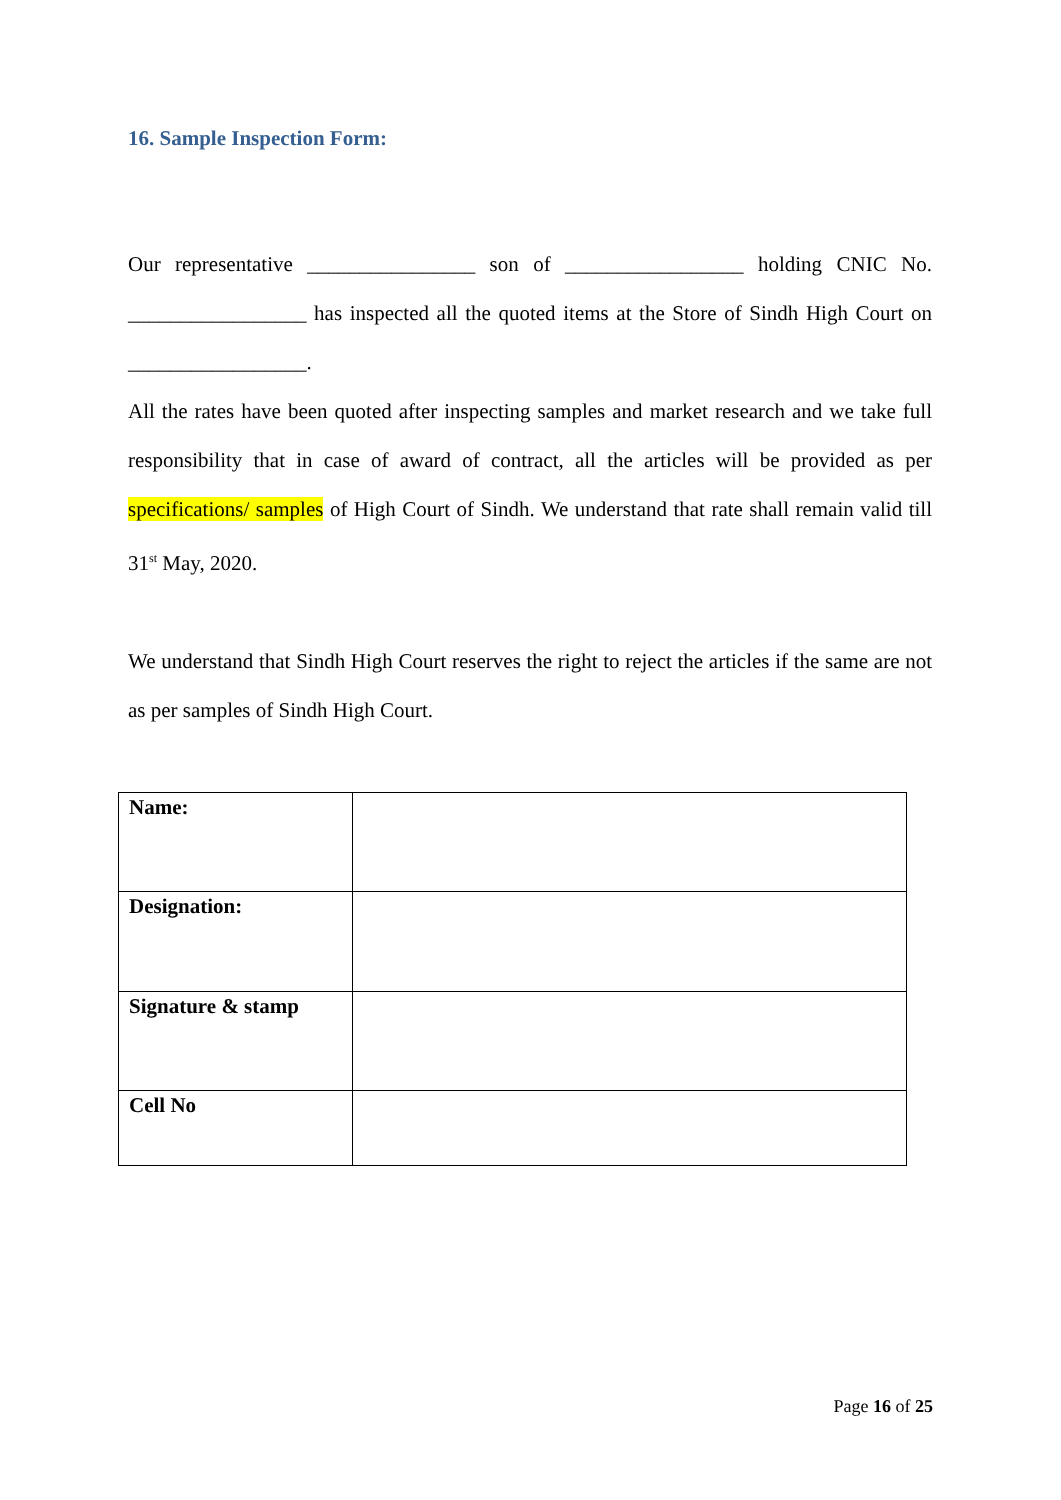16. Sample Inspection Form:
Our representative ________________ son of _________________ holding CNIC No. _________________ has inspected all the quoted items at the Store of Sindh High Court on _________________.
All the rates have been quoted after inspecting samples and market research and we take full responsibility that in case of award of contract, all the articles will be provided as per specifications/ samples of High Court of Sindh. We understand that rate shall remain valid till 31<sup>st</sup> May, 2020.
We understand that Sindh High Court reserves the right to reject the articles if the same are not as per samples of Sindh High Court.
| Name: | |
| Designation: | |
| Signature & stamp | |
| Cell No | |
Page 16 of 25